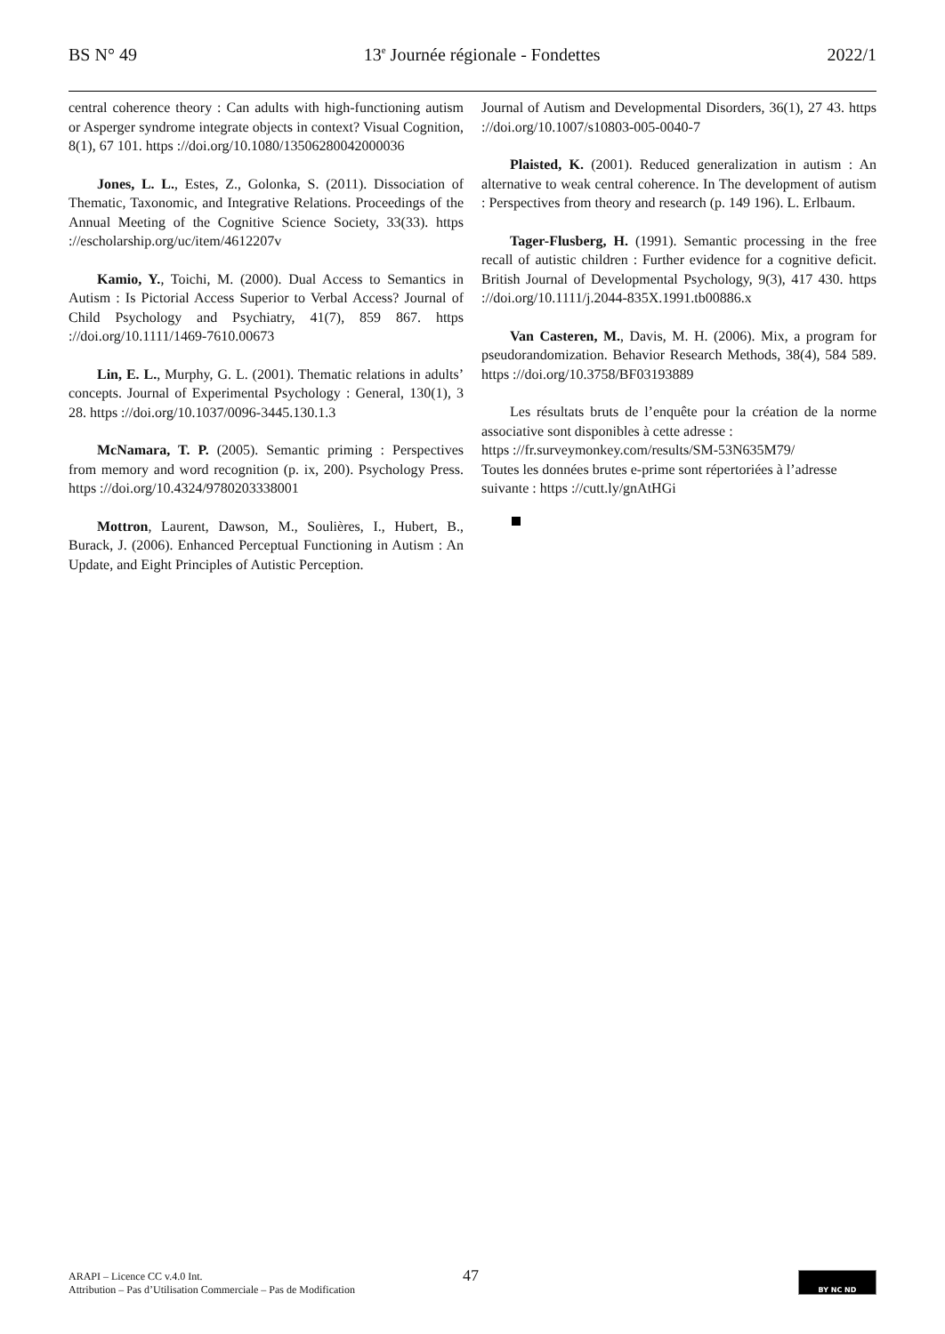BS N° 49 13<sup>e</sup> Journée régionale - Fondettes 2022/1
central coherence theory : Can adults with high-functioning autism or Asperger syndrome integrate objects in context? Visual Cognition, 8(1), 67 101. https ://doi.org/10.1080/13506280042000036
Jones, L. L., Estes, Z., Golonka, S. (2011). Dissociation of Thematic, Taxonomic, and Integrative Relations. Proceedings of the Annual Meeting of the Cognitive Science Society, 33(33). https ://escholarship.org/uc/item/4612207v
Kamio, Y., Toichi, M. (2000). Dual Access to Semantics in Autism : Is Pictorial Access Superior to Verbal Access? Journal of Child Psychology and Psychiatry, 41(7), 859 867. https ://doi.org/10.1111/1469-7610.00673
Lin, E. L., Murphy, G. L. (2001). Thematic relations in adults’ concepts. Journal of Experimental Psychology : General, 130(1), 3 28. https ://doi.org/10.1037/0096-3445.130.1.3
McNamara, T. P. (2005). Semantic priming : Perspectives from memory and word recognition (p. ix, 200). Psychology Press. https ://doi.org/10.4324/9780203338001
Mottron, Laurent, Dawson, M., Soulières, I., Hubert, B., Burack, J. (2006). Enhanced Perceptual Functioning in Autism : An Update, and Eight Principles of Autistic Perception.
Journal of Autism and Developmental Disorders, 36(1), 27 43. https ://doi.org/10.1007/s10803-005-0040-7
Plaisted, K. (2001). Reduced generalization in autism : An alternative to weak central coherence. In The development of autism : Perspectives from theory and research (p. 149 196). L. Erlbaum.
Tager-Flusberg, H. (1991). Semantic processing in the free recall of autistic children : Further evidence for a cognitive deficit. British Journal of Developmental Psychology, 9(3), 417 430. https ://doi.org/10.1111/j.2044-835X.1991.tb00886.x
Van Casteren, M., Davis, M. H. (2006). Mix, a program for pseudorandomization. Behavior Research Methods, 38(4), 584 589. https ://doi.org/10.3758/BF03193889
Les résultats bruts de l’enquête pour la création de la norme associative sont disponibles à cette adresse :
https ://fr.surveymonkey.com/results/SM-53N635M79/
Toutes les données brutes e-prime sont répertoriées à l’adresse suivante : https ://cutt.ly/gnAtHGi
47
ARAPI – Licence CC v.4.0 Int.
Attribution – Pas d’Utilisation Commerciale – Pas de Modification
BY NC ND